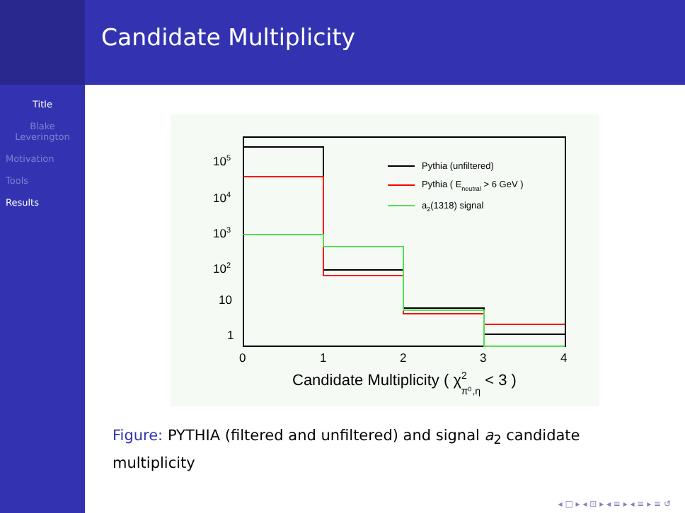Candidate Multiplicity
Title
Blake
Leverington
Motivation
Tools
Results
105
104
103
102
10
1
0
1
2
3
4
Pythia (unfiltered)
Pythia ( Eneutral > 6 GeV )
a2(1318) signal
Candidate Multiplicity ( χ2π⁰,η < 3 )
Figure: PYTHIA (filtered and unfiltered) and signal a<sub>2</sub> candidate multiplicity
◂ □ ▸ ◂ ⊡ ▸ ◂ ≡ ▸ ◂ ≡ ▸ ≡ ↺